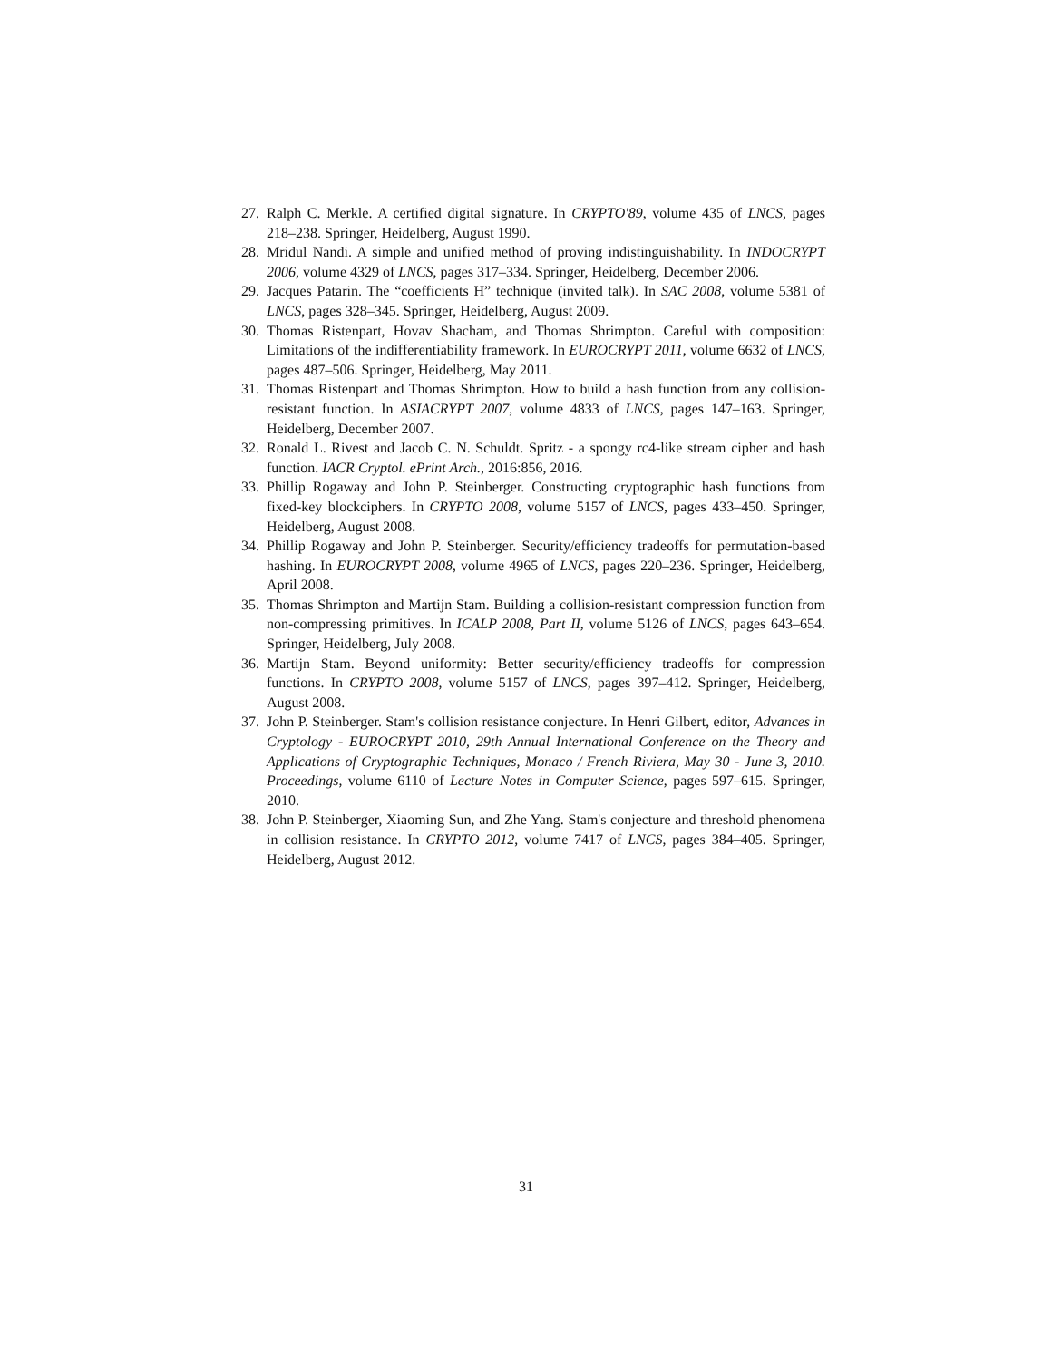27. Ralph C. Merkle. A certified digital signature. In CRYPTO'89, volume 435 of LNCS, pages 218–238. Springer, Heidelberg, August 1990.
28. Mridul Nandi. A simple and unified method of proving indistinguishability. In INDOCRYPT 2006, volume 4329 of LNCS, pages 317–334. Springer, Heidelberg, December 2006.
29. Jacques Patarin. The “coefficients H” technique (invited talk). In SAC 2008, volume 5381 of LNCS, pages 328–345. Springer, Heidelberg, August 2009.
30. Thomas Ristenpart, Hovav Shacham, and Thomas Shrimpton. Careful with composition: Limitations of the indifferentiability framework. In EUROCRYPT 2011, volume 6632 of LNCS, pages 487–506. Springer, Heidelberg, May 2011.
31. Thomas Ristenpart and Thomas Shrimpton. How to build a hash function from any collision-resistant function. In ASIACRYPT 2007, volume 4833 of LNCS, pages 147–163. Springer, Heidelberg, December 2007.
32. Ronald L. Rivest and Jacob C. N. Schuldt. Spritz - a spongy rc4-like stream cipher and hash function. IACR Cryptol. ePrint Arch., 2016:856, 2016.
33. Phillip Rogaway and John P. Steinberger. Constructing cryptographic hash functions from fixed-key blockciphers. In CRYPTO 2008, volume 5157 of LNCS, pages 433–450. Springer, Heidelberg, August 2008.
34. Phillip Rogaway and John P. Steinberger. Security/efficiency tradeoffs for permutation-based hashing. In EUROCRYPT 2008, volume 4965 of LNCS, pages 220–236. Springer, Heidelberg, April 2008.
35. Thomas Shrimpton and Martijn Stam. Building a collision-resistant compression function from non-compressing primitives. In ICALP 2008, Part II, volume 5126 of LNCS, pages 643–654. Springer, Heidelberg, July 2008.
36. Martijn Stam. Beyond uniformity: Better security/efficiency tradeoffs for compression functions. In CRYPTO 2008, volume 5157 of LNCS, pages 397–412. Springer, Heidelberg, August 2008.
37. John P. Steinberger. Stam's collision resistance conjecture. In Henri Gilbert, editor, Advances in Cryptology - EUROCRYPT 2010, 29th Annual International Conference on the Theory and Applications of Cryptographic Techniques, Monaco / French Riviera, May 30 - June 3, 2010. Proceedings, volume 6110 of Lecture Notes in Computer Science, pages 597–615. Springer, 2010.
38. John P. Steinberger, Xiaoming Sun, and Zhe Yang. Stam's conjecture and threshold phenomena in collision resistance. In CRYPTO 2012, volume 7417 of LNCS, pages 384–405. Springer, Heidelberg, August 2012.
31